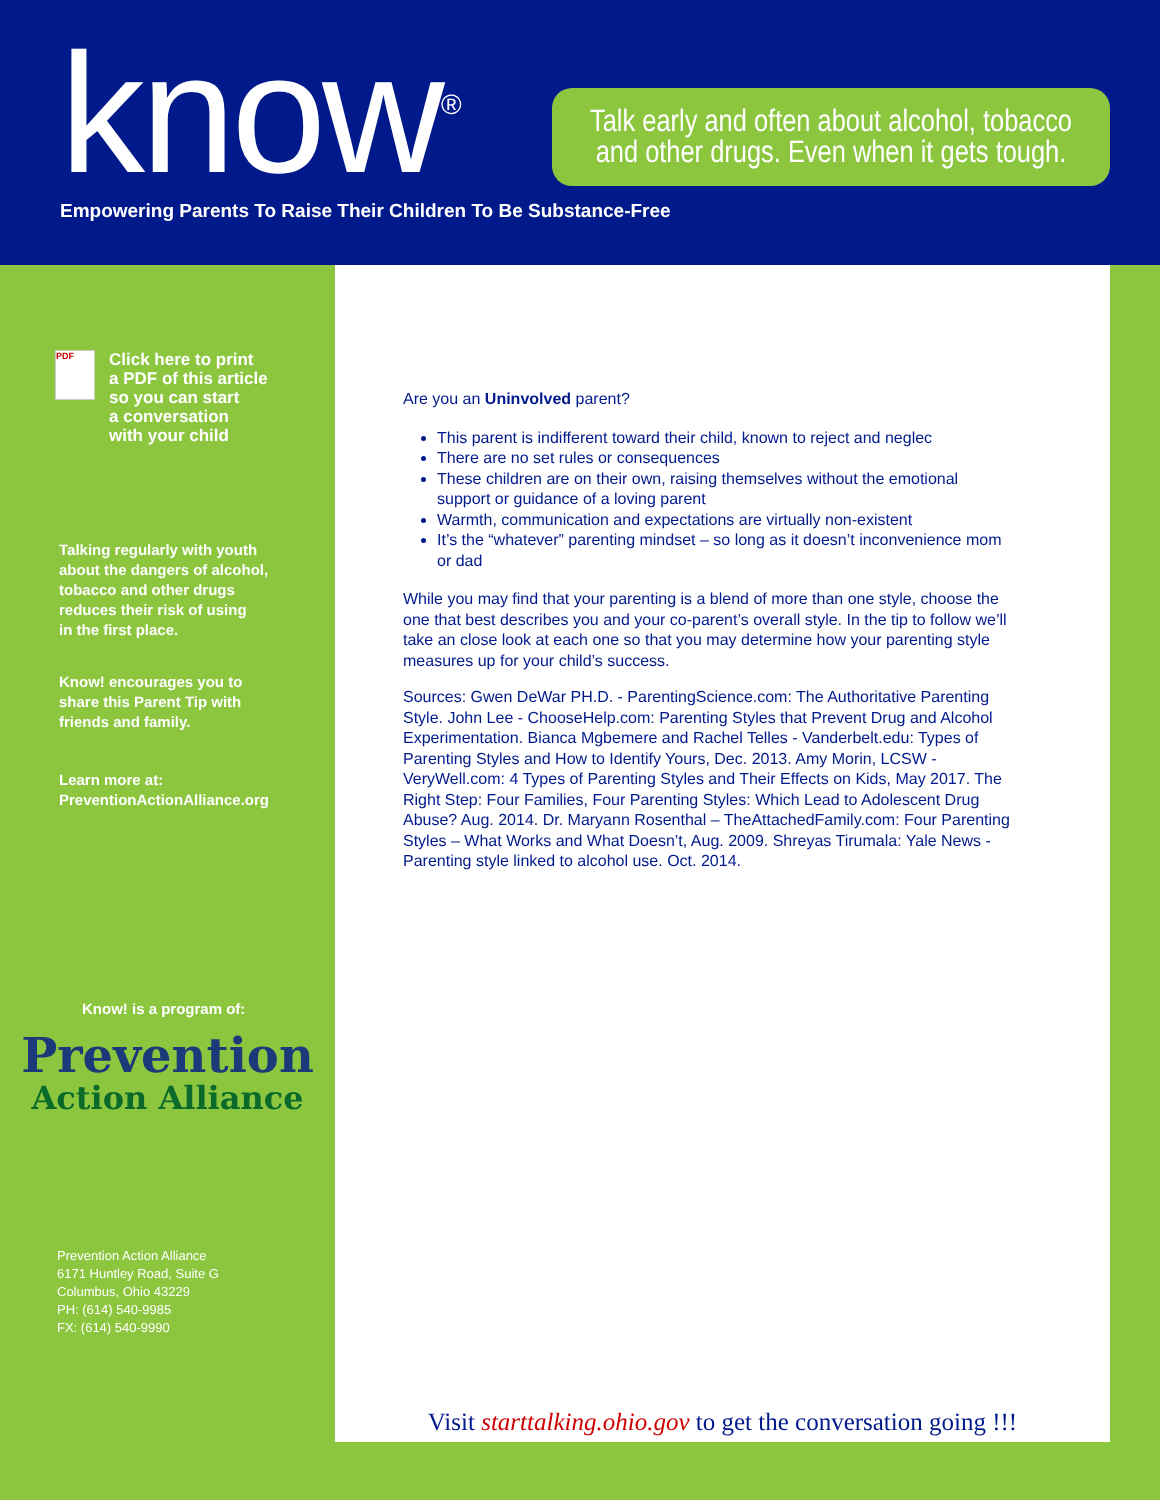know<sup>®</sup>
Empowering Parents To Raise Their Children To Be Substance-Free
Talk early and often about alcohol, tobacco
and other drugs. Even when it gets tough.
PDF
Click here to print
a PDF of this article
so you can start
a conversation
with your child
Talking regularly with youth
about the dangers of alcohol,
tobacco and other drugs
reduces their risk of using
in the first place.
Know! encourages you to
share this Parent Tip with
friends and family.
Learn more at:
PreventionActionAlliance.org
Know! is a program of:
Prevention
Action Alliance
Prevention Action Alliance
6171 Huntley Road, Suite G
Columbus, Ohio 43229
PH: (614) 540-9985
FX: (614) 540-9990
Are you an Uninvolved parent?
This parent is indifferent toward their child, known to reject and neglec
There are no set rules or consequences
These children are on their own, raising themselves without the emotional support or guidance of a loving parent
Warmth, communication and expectations are virtually non-existent
It’s the “whatever” parenting mindset – so long as it doesn’t inconvenience mom or dad
While you may find that your parenting is a blend of more than one style, choose the one that best describes you and your co-parent’s overall style. In the tip to follow we’ll take an close look at each one so that you may determine how your parenting style measures up for your child’s success.
Sources: Gwen DeWar PH.D. - ParentingScience.com: The Authoritative Parenting Style. John Lee - ChooseHelp.com: Parenting Styles that Prevent Drug and Alcohol Experimentation. Bianca Mgbemere and Rachel Telles - Vanderbelt.edu: Types of Parenting Styles and How to Identify Yours, Dec. 2013. Amy Morin, LCSW - VeryWell.com: 4 Types of Parenting Styles and Their Effects on Kids, May 2017. The Right Step: Four Families, Four Parenting Styles: Which Lead to Adolescent Drug Abuse? Aug. 2014. Dr. Maryann Rosenthal – TheAttachedFamily.com: Four Parenting Styles – What Works and What Doesn’t, Aug. 2009. Shreyas Tirumala: Yale News - Parenting style linked to alcohol use. Oct. 2014.
Visit starttalking.ohio.gov to get the conversation going !!!